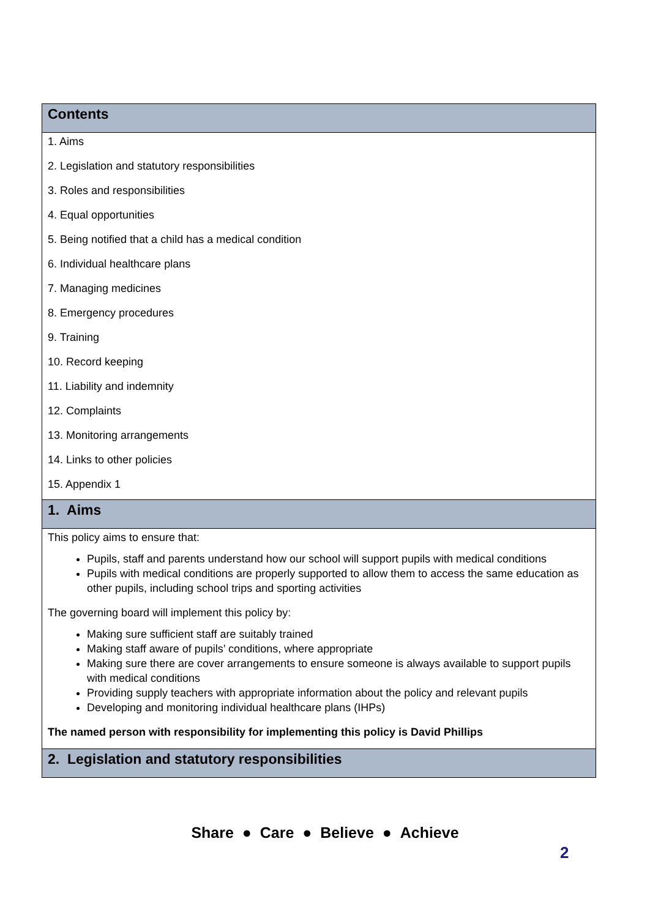| Contents |
| --- |
| 1. Aims 2. Legislation and statutory responsibilities 3. Roles and responsibilities 4. Equal opportunities 5. Being notified that a child has a medical condition 6. Individual healthcare plans 7. Managing medicines 8. Emergency procedures 9. Training 10. Record keeping 11. Liability and indemnity 12. Complaints 13. Monitoring arrangements 14. Links to other policies 15. Appendix 1 |
| 1. Aims |
| This policy aims to ensure that: Pupils, staff and parents understand how our school will support pupils with medical conditions Pupils with medical conditions are properly supported to allow them to access the same education as other pupils, including school trips and sporting activities The governing board will implement this policy by: Making sure sufficient staff are suitably trained Making staff aware of pupils’ conditions, where appropriate Making sure there are cover arrangements to ensure someone is always available to support pupils with medical conditions Providing supply teachers with appropriate information about the policy and relevant pupils Developing and monitoring individual healthcare plans (IHPs) The named person with responsibility for implementing this policy is David Phillips |
| 2. Legislation and statutory responsibilities |
Share ● Care ● Believe ● Achieve
2